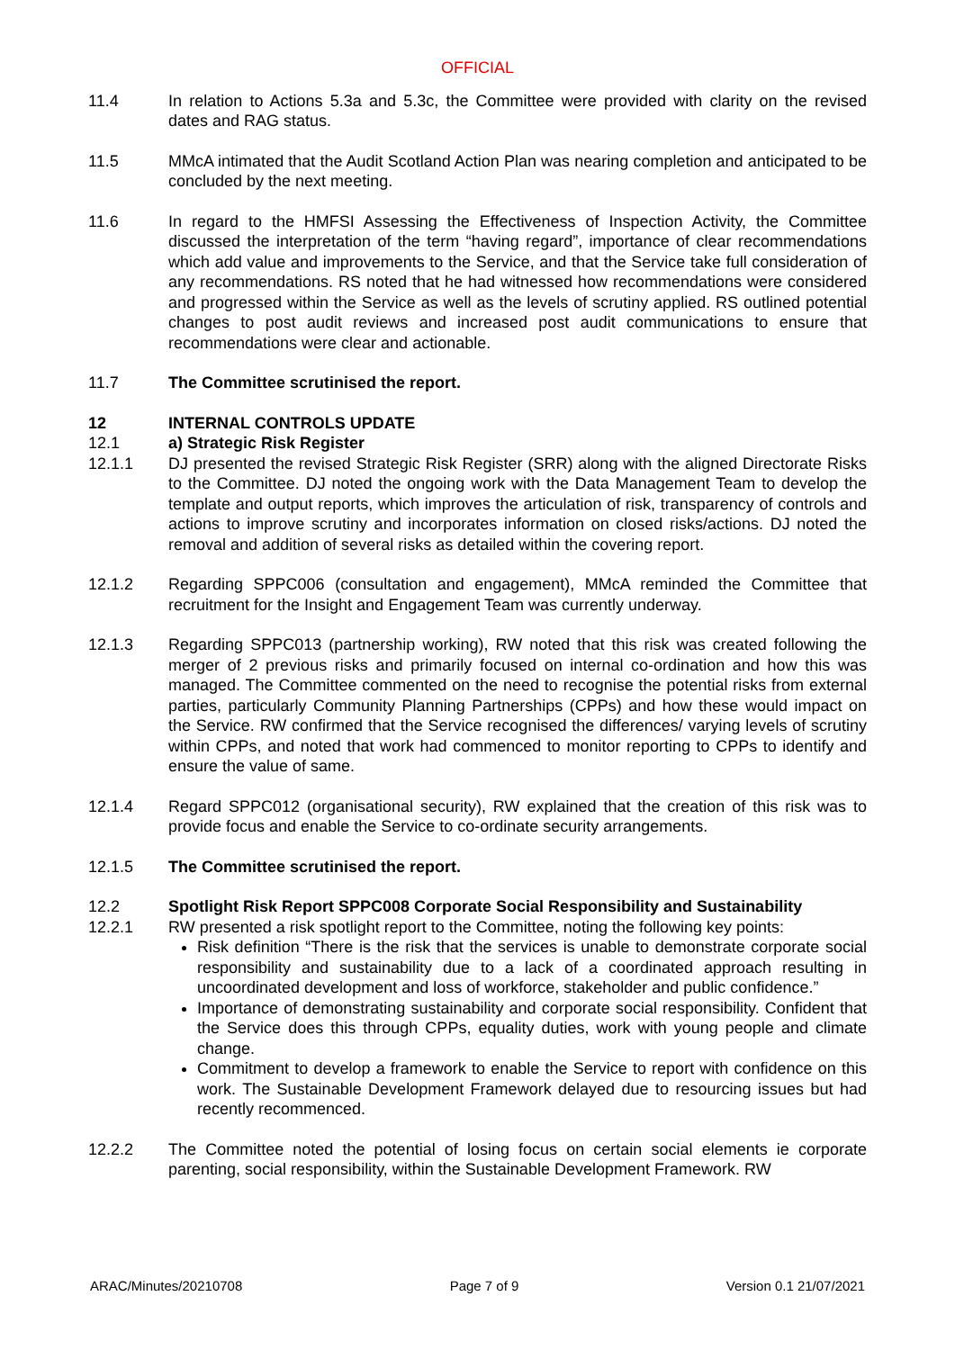OFFICIAL
11.4 In relation to Actions 5.3a and 5.3c, the Committee were provided with clarity on the revised dates and RAG status.
11.5 MMcA intimated that the Audit Scotland Action Plan was nearing completion and anticipated to be concluded by the next meeting.
11.6 In regard to the HMFSI Assessing the Effectiveness of Inspection Activity, the Committee discussed the interpretation of the term “having regard”, importance of clear recommendations which add value and improvements to the Service, and that the Service take full consideration of any recommendations. RS noted that he had witnessed how recommendations were considered and progressed within the Service as well as the levels of scrutiny applied. RS outlined potential changes to post audit reviews and increased post audit communications to ensure that recommendations were clear and actionable.
11.7 The Committee scrutinised the report.
12 INTERNAL CONTROLS UPDATE
12.1 a) Strategic Risk Register
12.1.1 DJ presented the revised Strategic Risk Register (SRR) along with the aligned Directorate Risks to the Committee. DJ noted the ongoing work with the Data Management Team to develop the template and output reports, which improves the articulation of risk, transparency of controls and actions to improve scrutiny and incorporates information on closed risks/actions. DJ noted the removal and addition of several risks as detailed within the covering report.
12.1.2 Regarding SPPC006 (consultation and engagement), MMcA reminded the Committee that recruitment for the Insight and Engagement Team was currently underway.
12.1.3 Regarding SPPC013 (partnership working), RW noted that this risk was created following the merger of 2 previous risks and primarily focused on internal co-ordination and how this was managed. The Committee commented on the need to recognise the potential risks from external parties, particularly Community Planning Partnerships (CPPs) and how these would impact on the Service. RW confirmed that the Service recognised the differences/ varying levels of scrutiny within CPPs, and noted that work had commenced to monitor reporting to CPPs to identify and ensure the value of same.
12.1.4 Regard SPPC012 (organisational security), RW explained that the creation of this risk was to provide focus and enable the Service to co-ordinate security arrangements.
12.1.5 The Committee scrutinised the report.
12.2 Spotlight Risk Report SPPC008 Corporate Social Responsibility and Sustainability
12.2.1 RW presented a risk spotlight report to the Committee, noting the following key points:
Risk definition “There is the risk that the services is unable to demonstrate corporate social responsibility and sustainability due to a lack of a coordinated approach resulting in uncoordinated development and loss of workforce, stakeholder and public confidence.”
Importance of demonstrating sustainability and corporate social responsibility. Confident that the Service does this through CPPs, equality duties, work with young people and climate change.
Commitment to develop a framework to enable the Service to report with confidence on this work. The Sustainable Development Framework delayed due to resourcing issues but had recently recommenced.
12.2.2 The Committee noted the potential of losing focus on certain social elements ie corporate parenting, social responsibility, within the Sustainable Development Framework. RW
ARAC/Minutes/20210708 Page 7 of 9 Version 0.1 21/07/2021